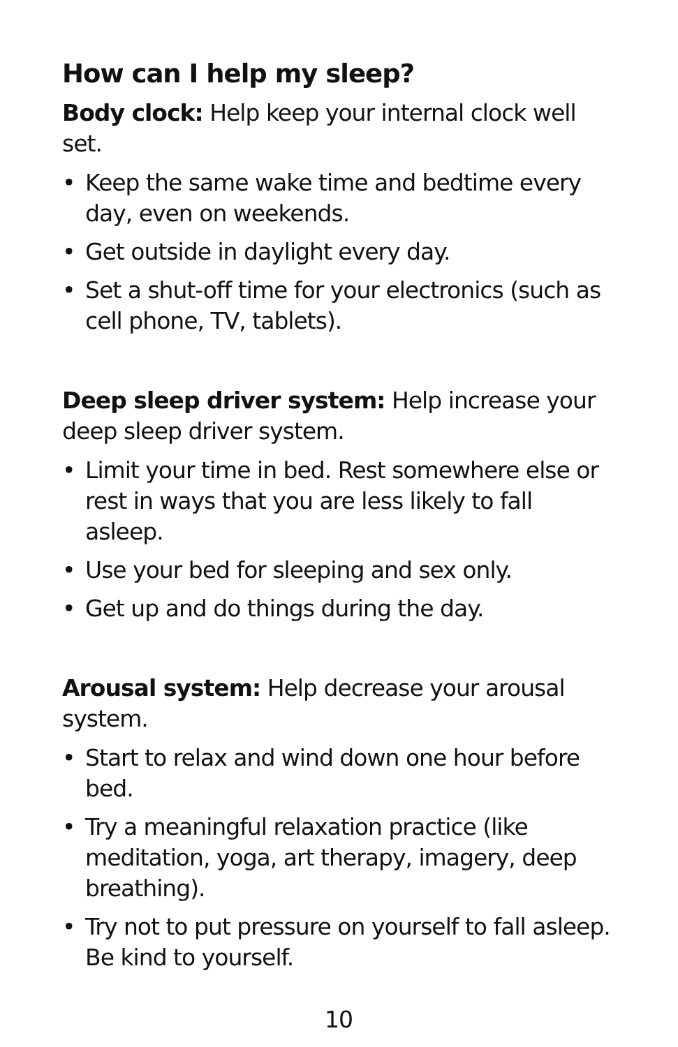How can I help my sleep?
Body clock: Help keep your internal clock well set.
• Keep the same wake time and bedtime every day, even on weekends.
• Get outside in daylight every day.
• Set a shut-off time for your electronics (such as cell phone, TV, tablets).
Deep sleep driver system: Help increase your deep sleep driver system.
• Limit your time in bed. Rest somewhere else or rest in ways that you are less likely to fall asleep.
• Use your bed for sleeping and sex only.
• Get up and do things during the day.
Arousal system: Help decrease your arousal system.
• Start to relax and wind down one hour before bed.
• Try a meaningful relaxation practice (like meditation, yoga, art therapy, imagery, deep breathing).
• Try not to put pressure on yourself to fall asleep. Be kind to yourself.
10